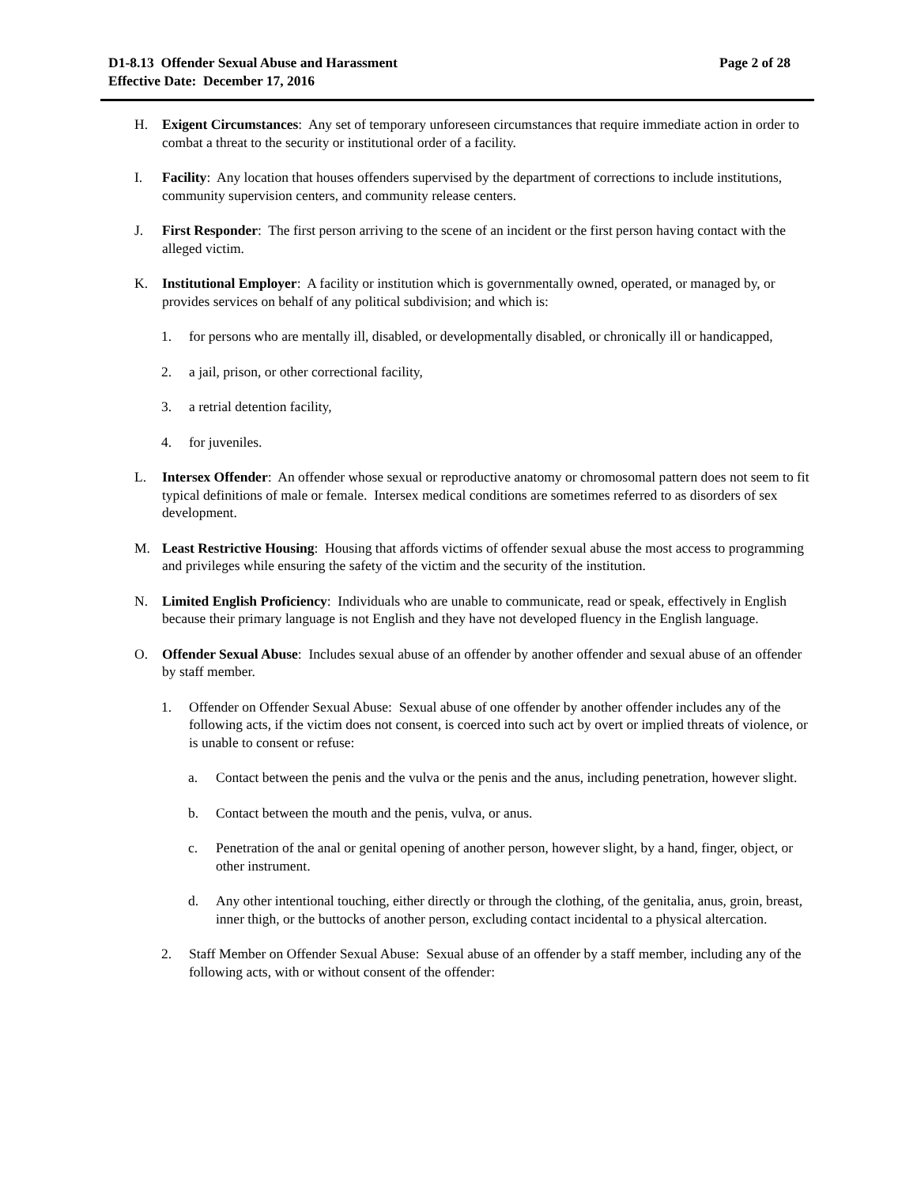D1-8.13 Offender Sexual Abuse and Harassment
Effective Date: December 17, 2016
Page 2 of 28
H. Exigent Circumstances: Any set of temporary unforeseen circumstances that require immediate action in order to combat a threat to the security or institutional order of a facility.
I. Facility: Any location that houses offenders supervised by the department of corrections to include institutions, community supervision centers, and community release centers.
J. First Responder: The first person arriving to the scene of an incident or the first person having contact with the alleged victim.
K. Institutional Employer: A facility or institution which is governmentally owned, operated, or managed by, or provides services on behalf of any political subdivision; and which is:
1. for persons who are mentally ill, disabled, or developmentally disabled, or chronically ill or handicapped,
2. a jail, prison, or other correctional facility,
3. a retrial detention facility,
4. for juveniles.
L. Intersex Offender: An offender whose sexual or reproductive anatomy or chromosomal pattern does not seem to fit typical definitions of male or female. Intersex medical conditions are sometimes referred to as disorders of sex development.
M. Least Restrictive Housing: Housing that affords victims of offender sexual abuse the most access to programming and privileges while ensuring the safety of the victim and the security of the institution.
N. Limited English Proficiency: Individuals who are unable to communicate, read or speak, effectively in English because their primary language is not English and they have not developed fluency in the English language.
O. Offender Sexual Abuse: Includes sexual abuse of an offender by another offender and sexual abuse of an offender by staff member.
1. Offender on Offender Sexual Abuse: Sexual abuse of one offender by another offender includes any of the following acts, if the victim does not consent, is coerced into such act by overt or implied threats of violence, or is unable to consent or refuse:
a. Contact between the penis and the vulva or the penis and the anus, including penetration, however slight.
b. Contact between the mouth and the penis, vulva, or anus.
c. Penetration of the anal or genital opening of another person, however slight, by a hand, finger, object, or other instrument.
d. Any other intentional touching, either directly or through the clothing, of the genitalia, anus, groin, breast, inner thigh, or the buttocks of another person, excluding contact incidental to a physical altercation.
2. Staff Member on Offender Sexual Abuse: Sexual abuse of an offender by a staff member, including any of the following acts, with or without consent of the offender: